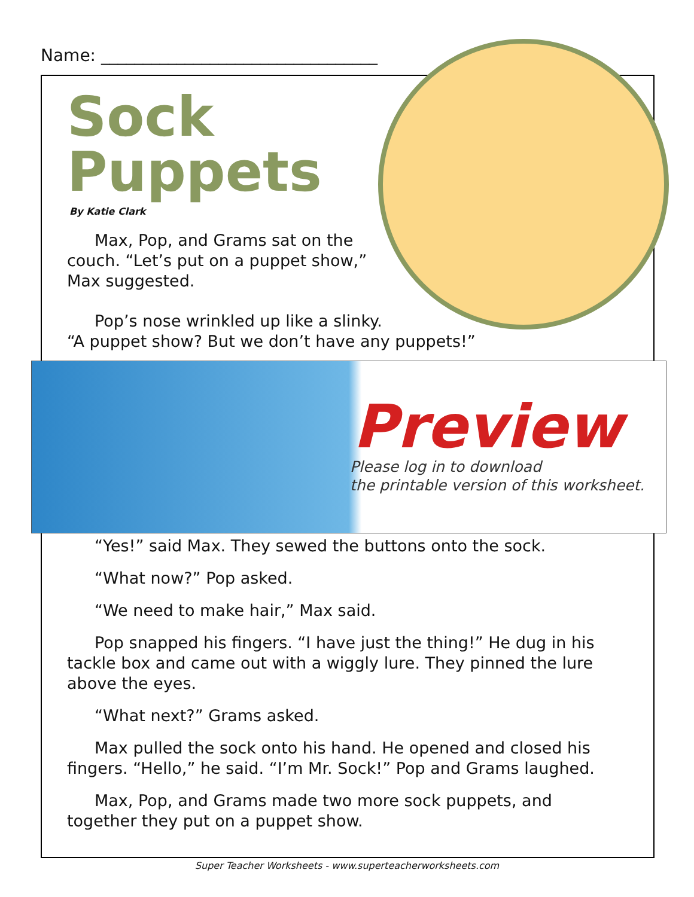Name: _________________________________
Sock
Puppets
By Katie Clark
Max, Pop, and Grams sat on the couch. “Let’s put on a puppet show,” Max suggested.
Pop’s nose wrinkled up like a slinky.
“A puppet show? But we don’t have any puppets!”
Preview
Please log in to download
the printable version of this worksheet.
“Yes!” said Max. They sewed the buttons onto the sock.
“What now?” Pop asked.
“We need to make hair,” Max said.
Pop snapped his fingers. “I have just the thing!” He dug in his tackle box and came out with a wiggly lure. They pinned the lure above the eyes.
“What next?” Grams asked.
Max pulled the sock onto his hand. He opened and closed his fingers. “Hello,” he said. “I’m Mr. Sock!” Pop and Grams laughed.
Max, Pop, and Grams made two more sock puppets, and together they put on a puppet show.
Super Teacher Worksheets - www.superteacherworksheets.com